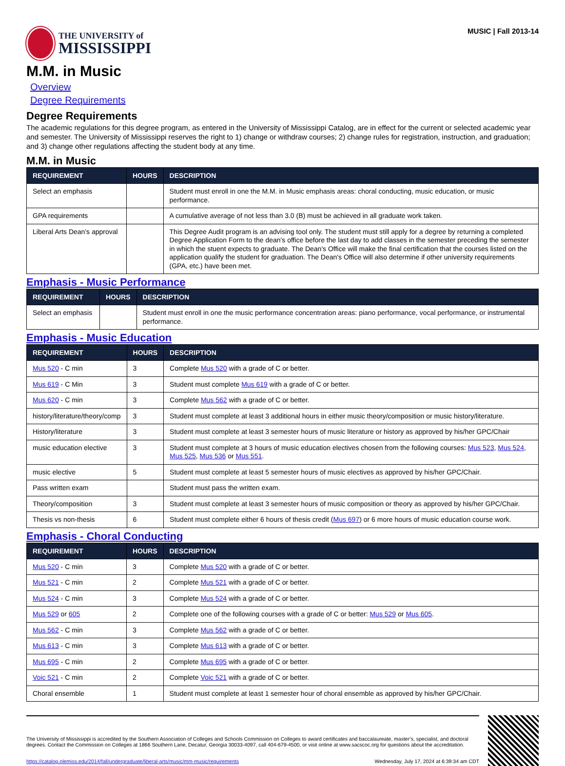THE UNIVERSITY of
MISSISSIPPI
MUSIC | Fall 2013-14
M.M. in Music
Overview
Degree Requirements
Degree Requirements
The academic regulations for this degree program, as entered in the University of Mississippi Catalog, are in effect for the current or selected academic year and semester. The University of Mississippi reserves the right to 1) change or withdraw courses; 2) change rules for registration, instruction, and graduation; and 3) change other regulations affecting the student body at any time.
M.M. in Music
| REQUIREMENT | HOURS | DESCRIPTION |
| --- | --- | --- |
| Select an emphasis | | Student must enroll in one the M.M. in Music emphasis areas: choral conducting, music education, or music performance. |
| GPA requirements | | A cumulative average of not less than 3.0 (B) must be achieved in all graduate work taken. |
| Liberal Arts Dean's approval | | This Degree Audit program is an advising tool only. The student must still apply for a degree by returning a completed Degree Application Form to the dean's office before the last day to add classes in the semester preceding the semester in which the stuent expects to graduate. The Dean's Office will make the final certification that the courses listed on the application qualify the student for graduation. The Dean's Office will also determine if other university requirements (GPA, etc.) have been met. |
Emphasis - Music Performance
| REQUIREMENT | HOURS | DESCRIPTION |
| --- | --- | --- |
| Select an emphasis | | Student must enroll in one the music performance concentration areas: piano performance, vocal performance, or instrumental performance. |
Emphasis - Music Education
| REQUIREMENT | HOURS | DESCRIPTION |
| --- | --- | --- |
| Mus 520 - C min | 3 | Complete Mus 520 with a grade of C or better. |
| Mus 619 - C Min | 3 | Student must complete Mus 619 with a grade of C or better. |
| Mus 620 - C min | 3 | Complete Mus 562 with a grade of C or better. |
| history/literature/theory/comp | 3 | Student must complete at least 3 additional hours in either music theory/composition or music history/literature. |
| History/literature | 3 | Student must complete at least 3 semester hours of music literature or history as approved by his/her GPC/Chair |
| music education elective | 3 | Student must complete at 3 hours of music education electives chosen from the following courses: Mus 523 , Mus 524 , Mus 525 , Mus 536 or Mus 551 . |
| music elective | 5 | Student must complete at least 5 semester hours of music electives as approved by his/her GPC/Chair. |
| Pass written exam | | Student must pass the written exam. |
| Theory/composition | 3 | Student must complete at least 3 semester hours of music composition or theory as approved by his/her GPC/Chair. |
| Thesis vs non-thesis | 6 | Student must complete either 6 hours of thesis credit ( Mus 697 ) or 6 more hours of music education course work. |
Emphasis - Choral Conducting
| REQUIREMENT | HOURS | DESCRIPTION |
| --- | --- | --- |
| Mus 520 - C min | 3 | Complete Mus 520 with a grade of C or better. |
| Mus 521 - C min | 2 | Complete Mus 521 with a grade of C or better. |
| Mus 524 - C min | 3 | Complete Mus 524 with a grade of C or better. |
| Mus 529 or 605 | 2 | Complete one of the following courses with a grade of C or better: Mus 529 or Mus 605 . |
| Mus 562 - C min | 3 | Complete Mus 562 with a grade of C or better. |
| Mus 613 - C min | 3 | Complete Mus 613 with a grade of C or better. |
| Mus 695 - C min | 2 | Complete Mus 695 with a grade of C or better. |
| Voic 521 - C min | 2 | Complete Voic 521 with a grade of C or better. |
| Choral ensemble | 1 | Student must complete at least 1 semester hour of choral ensemble as approved by his/her GPC/Chair. |
The University of Mississippi is accredited by the Southern Association of Colleges and Schools Commission on Colleges to award certificates and baccalaureate, master’s, specialist, and doctoral degrees. Contact the Commission on Colleges at 1866 Southern Lane, Decatur, Georgia 30033-4097, call 404-679-4500, or visit online at www.sacscoc.org for questions about the accreditation.
https://catalog.olemiss.edu/2014/fall/undergraduate/liberal-arts/music/mm-music/requirements Wednesday, July 17, 2024 at 6:39:34 am CDT